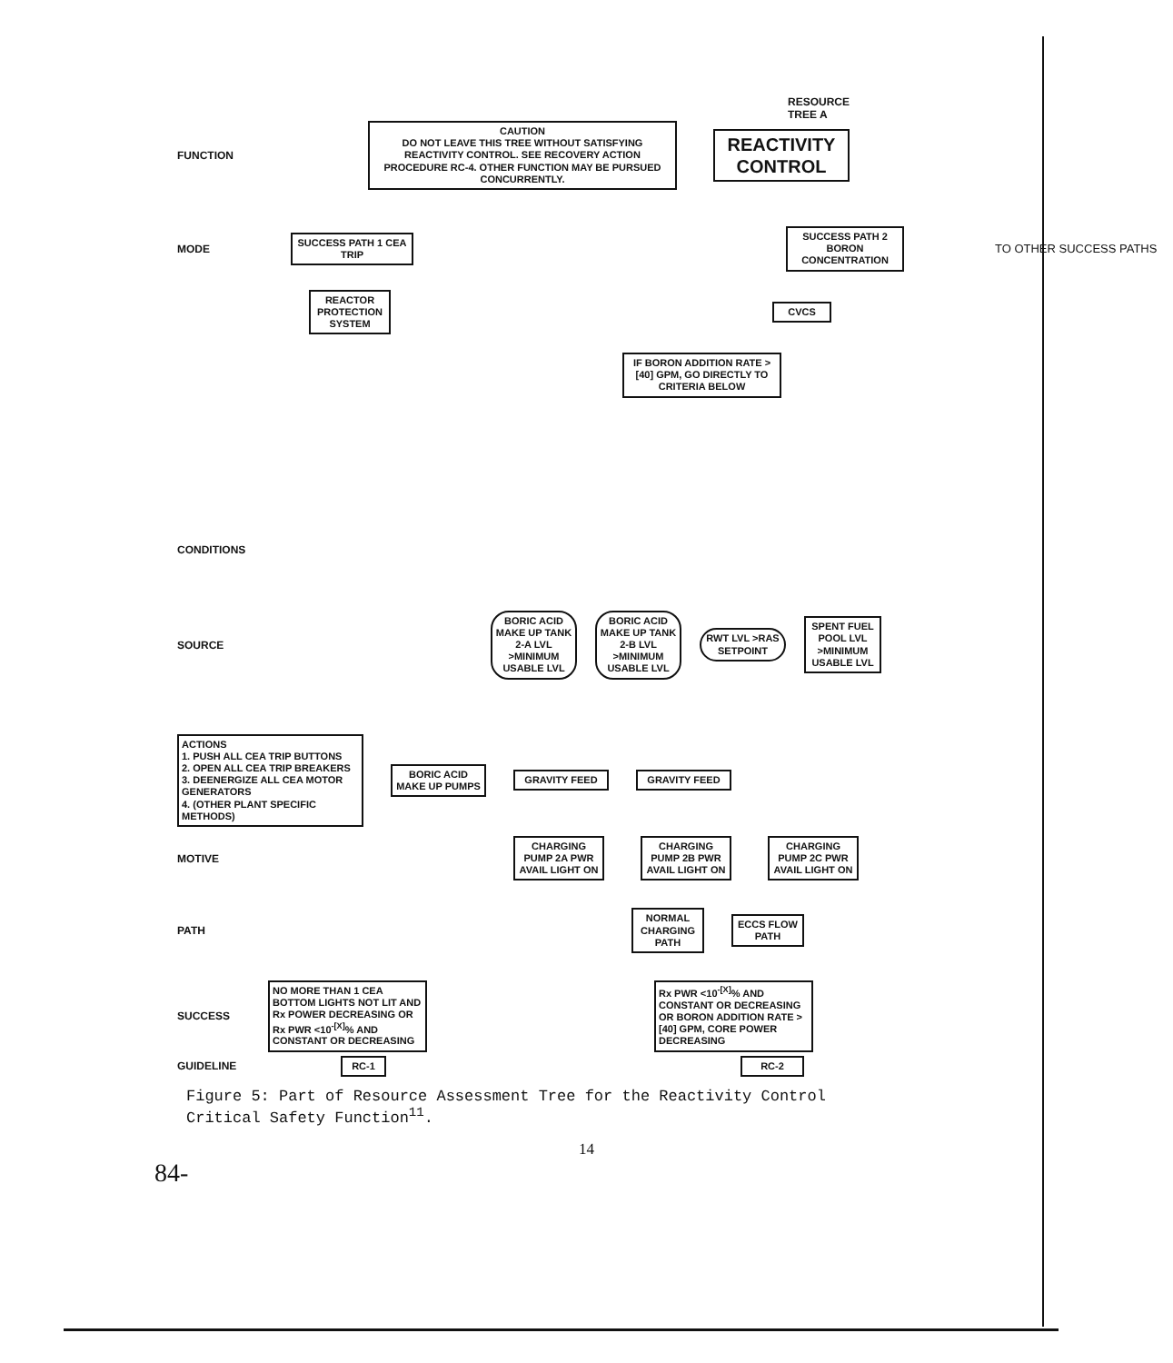RESOURCE
TREE A
FUNCTION
CAUTION
DO NOT LEAVE THIS TREE WITHOUT SATISFYING REACTIVITY CONTROL. SEE RECOVERY ACTION PROCEDURE RC-4. OTHER FUNCTION MAY BE PURSUED CONCURRENTLY.
REACTIVITY CONTROL
MODE
SUCCESS PATH 1 CEA TRIP
SUCCESS PATH 2 BORON CONCENTRATION
TO OTHER SUCCESS PATHS
REACTOR PROTECTION SYSTEM
CVCS
IF BORON ADDITION RATE >[40] GPM, GO DIRECTLY TO CRITERIA BELOW
CONDITIONS
SOURCE
BORIC ACID MAKE UP TANK 2-A LVL >MINIMUM USABLE LVL
BORIC ACID MAKE UP TANK 2-B LVL >MINIMUM USABLE LVL
RWT LVL >RAS SETPOINT
SPENT FUEL POOL LVL >MINIMUM USABLE LVL
ACTIONS
1. PUSH ALL CEA TRIP BUTTONS
2. OPEN ALL CEA TRIP BREAKERS
3. DEENERGIZE ALL CEA MOTOR GENERATORS
4. (OTHER PLANT SPECIFIC METHODS)
BORIC ACID MAKE UP PUMPS
GRAVITY FEED GRAVITY FEED
MOTIVE
CHARGING PUMP 2A PWR AVAIL LIGHT ON
CHARGING PUMP 2B PWR AVAIL LIGHT ON
CHARGING PUMP 2C PWR AVAIL LIGHT ON
PATH
NORMAL CHARGING PATH
ECCS FLOW PATH
SUCCESS
NO MORE THAN 1 CEA BOTTOM LIGHTS NOT LIT AND Rx POWER DECREASING OR Rx PWR <10<sup>-[X]</sup>% AND CONSTANT OR DECREASING
Rx PWR <10<sup>-[X]</sup>% AND CONSTANT OR DECREASING OR BORON ADDITION RATE > [40] GPM, CORE POWER DECREASING
GUIDELINE
RC-1 RC-2
Figure 5: Part of Resource Assessment Tree for the Reactivity Control
Critical Safety Function<sup>11</sup>.
14
84-